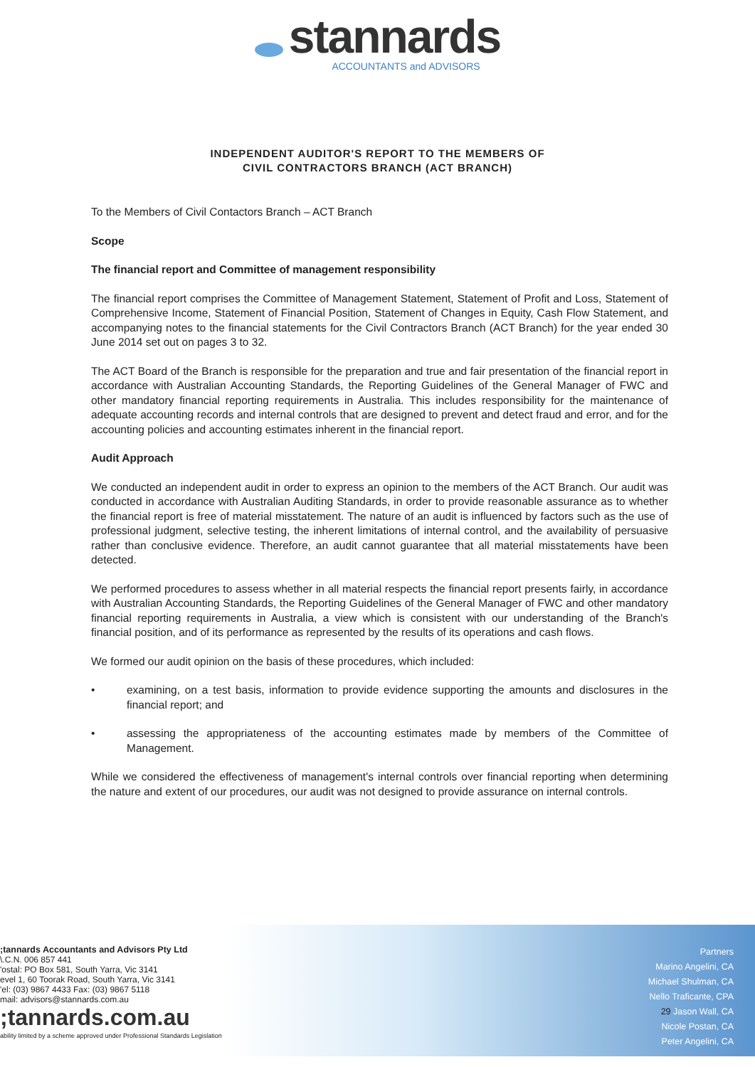stannards
ACCOUNTANTS and ADVISORS
INDEPENDENT AUDITOR'S REPORT TO THE MEMBERS OF
CIVIL CONTRACTORS BRANCH (ACT BRANCH)
To the Members of Civil Contactors Branch – ACT Branch
Scope
The financial report and Committee of management responsibility
The financial report comprises the Committee of Management Statement, Statement of Profit and Loss, Statement of Comprehensive Income, Statement of Financial Position, Statement of Changes in Equity, Cash Flow Statement, and accompanying notes to the financial statements for the Civil Contractors Branch (ACT Branch) for the year ended 30 June 2014 set out on pages 3 to 32.
The ACT Board of the Branch is responsible for the preparation and true and fair presentation of the financial report in accordance with Australian Accounting Standards, the Reporting Guidelines of the General Manager of FWC and other mandatory financial reporting requirements in Australia. This includes responsibility for the maintenance of adequate accounting records and internal controls that are designed to prevent and detect fraud and error, and for the accounting policies and accounting estimates inherent in the financial report.
Audit Approach
We conducted an independent audit in order to express an opinion to the members of the ACT Branch. Our audit was conducted in accordance with Australian Auditing Standards, in order to provide reasonable assurance as to whether the financial report is free of material misstatement. The nature of an audit is influenced by factors such as the use of professional judgment, selective testing, the inherent limitations of internal control, and the availability of persuasive rather than conclusive evidence. Therefore, an audit cannot guarantee that all material misstatements have been detected.
We performed procedures to assess whether in all material respects the financial report presents fairly, in accordance with Australian Accounting Standards, the Reporting Guidelines of the General Manager of FWC and other mandatory financial reporting requirements in Australia, a view which is consistent with our understanding of the Branch's financial position, and of its performance as represented by the results of its operations and cash flows.
We formed our audit opinion on the basis of these procedures, which included:
• examining, on a test basis, information to provide evidence supporting the amounts and disclosures in the financial report; and
• assessing the appropriateness of the accounting estimates made by members of the Committee of Management.
While we considered the effectiveness of management's internal controls over financial reporting when determining the nature and extent of our procedures, our audit was not designed to provide assurance on internal controls.
;tannards Accountants and Advisors Pty Ltd
\.C.N. 006 857 441
'ostal: PO Box 581, South Yarra, Vic 3141
evel 1, 60 Toorak Road, South Yarra, Vic 3141
'el: (03) 9867 4433 Fax: (03) 9867 5118
mail: advisors@stannards.com.au
;tannards.com.au
ability limited by a scheme approved under Professional Standards Legislation
Partners
Marino Angelini, CA
Michael Shulman, CA
Nello Traficante, CPA
29 Jason Wall, CA
Nicole Postan, CA
Peter Angelini, CA